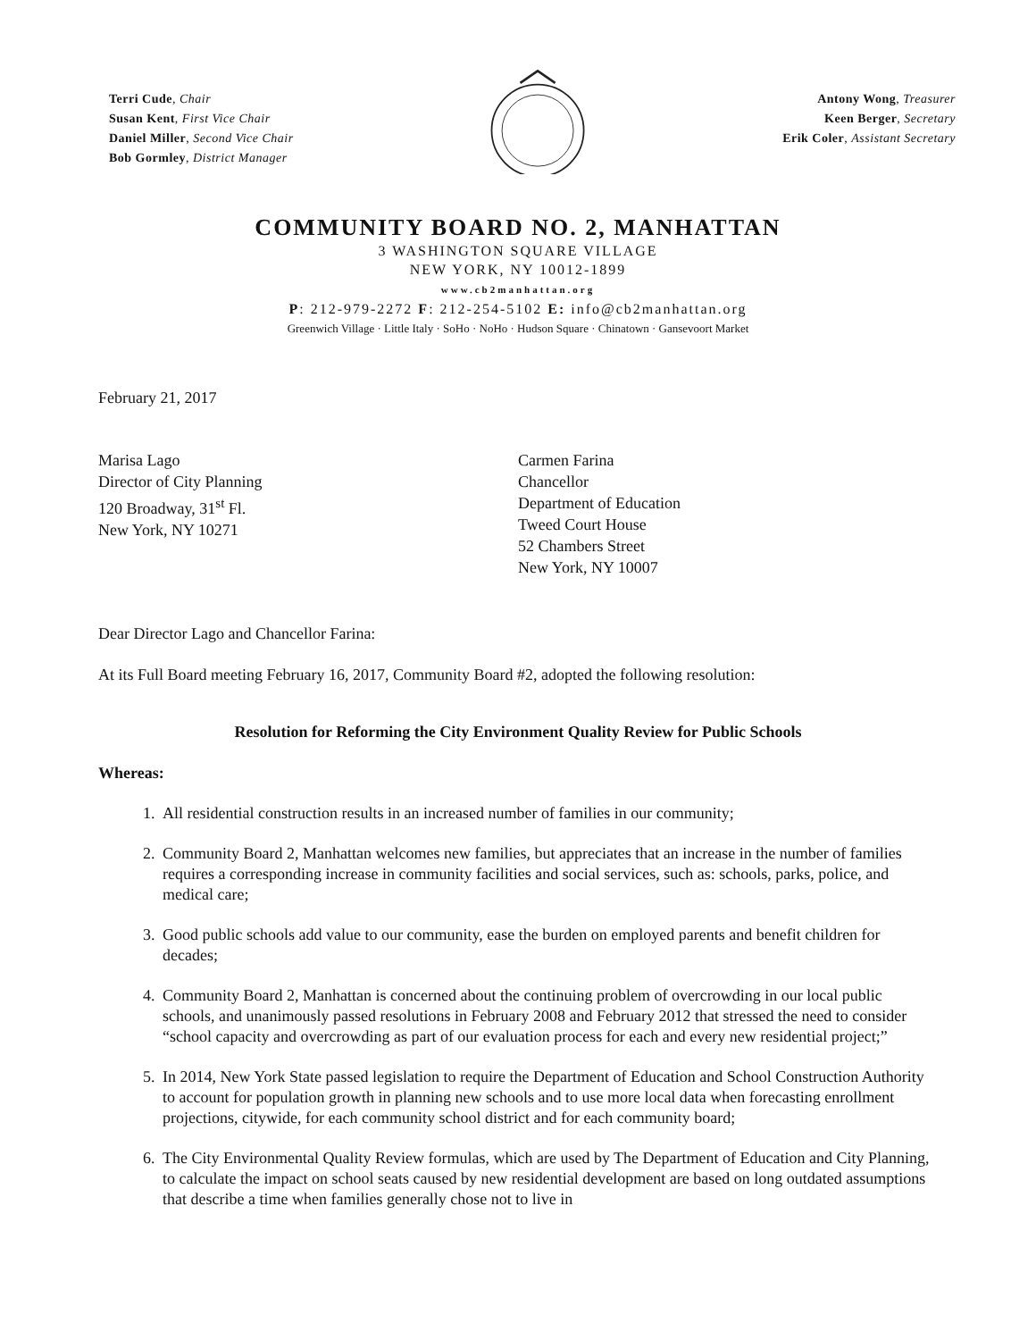Terri Cude, Chair
Susan Kent, First Vice Chair
Daniel Miller, Second Vice Chair
Bob Gormley, District Manager
Antony Wong, Treasurer
Keen Berger, Secretary
Erik Coler, Assistant Secretary
COMMUNITY BOARD NO. 2, MANHATTAN
3 WASHINGTON SQUARE VILLAGE
NEW YORK, NY 10012-1899
www.cb2manhattan.org
P: 212-979-2272 F: 212-254-5102 E: info@cb2manhattan.org
Greenwich Village · Little Italy · SoHo · NoHo · Hudson Square · Chinatown · Gansevoort Market
February 21, 2017
Marisa Lago
Director of City Planning
120 Broadway, 31<sup>st</sup> Fl.
New York, NY 10271
Carmen Farina
Chancellor
Department of Education
Tweed Court House
52 Chambers Street
New York, NY 10007
Dear Director Lago and Chancellor Farina:
At its Full Board meeting February 16, 2017, Community Board #2, adopted the following resolution:
Resolution for Reforming the City Environment Quality Review for Public Schools
Whereas:
1. All residential construction results in an increased number of families in our community;
2. Community Board 2, Manhattan welcomes new families, but appreciates that an increase in the number of families requires a corresponding increase in community facilities and social services, such as: schools, parks, police, and medical care;
3. Good public schools add value to our community, ease the burden on employed parents and benefit children for decades;
4. Community Board 2, Manhattan is concerned about the continuing problem of overcrowding in our local public schools, and unanimously passed resolutions in February 2008 and February 2012 that stressed the need to consider “school capacity and overcrowding as part of our evaluation process for each and every new residential project;”
5. In 2014, New York State passed legislation to require the Department of Education and School Construction Authority to account for population growth in planning new schools and to use more local data when forecasting enrollment projections, citywide, for each community school district and for each community board;
6. The City Environmental Quality Review formulas, which are used by The Department of Education and City Planning, to calculate the impact on school seats caused by new residential development are based on long outdated assumptions that describe a time when families generally chose not to live in